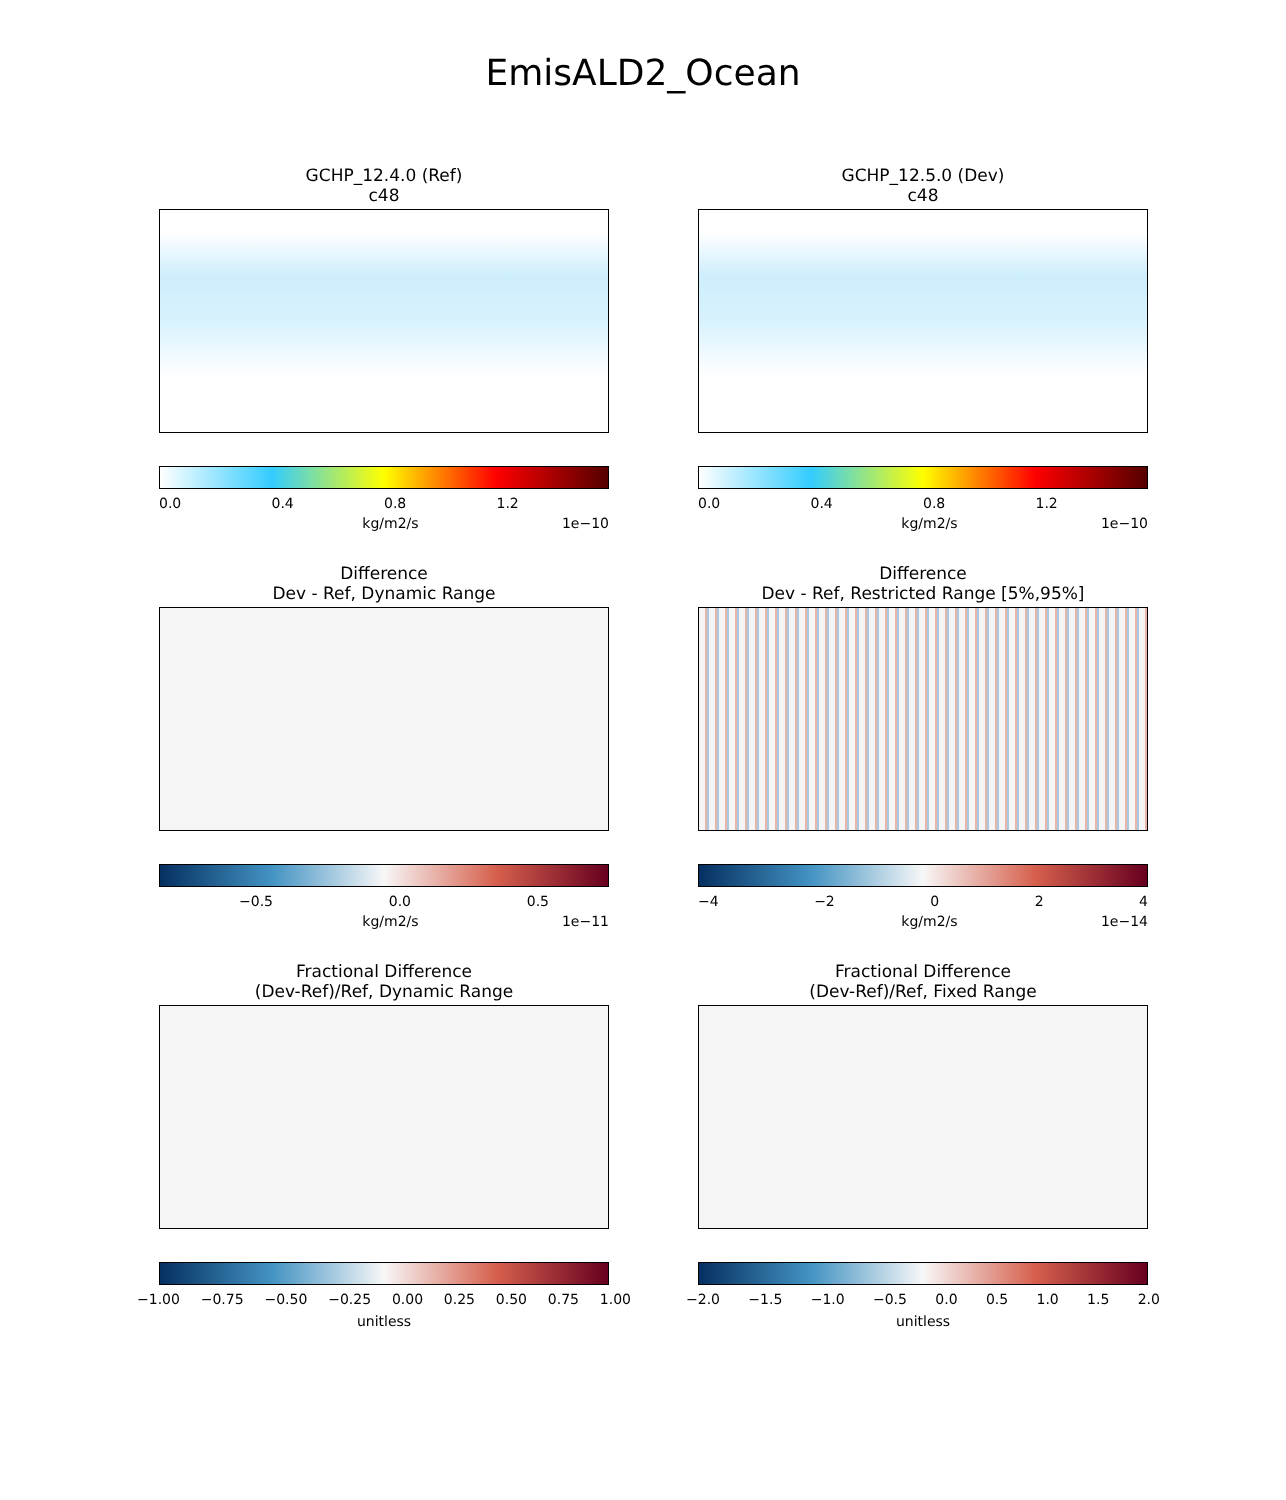EmisALD2_Ocean
GCHP_12.4.0 (Ref)
c48
0.0 0.4 0.8 1.2
kg/m2/s 1e−10
GCHP_12.5.0 (Dev)
c48
0.0 0.4 0.8 1.2
kg/m2/s 1e−10
Difference
Dev - Ref, Dynamic Range
−0.5 0.0 0.5
kg/m2/s 1e−11
Difference
Dev - Ref, Restricted Range [5%,95%]
−4 −2 0 2 4
kg/m2/s 1e−14
Fractional Difference
(Dev-Ref)/Ref, Dynamic Range
−1.00 −0.75 −0.50 −0.25 0.00 0.25 0.50 0.75 1.00
unitless
Fractional Difference
(Dev-Ref)/Ref, Fixed Range
−2.0 −1.5 −1.0 −0.5 0.0 0.5 1.0 1.5 2.0
unitless